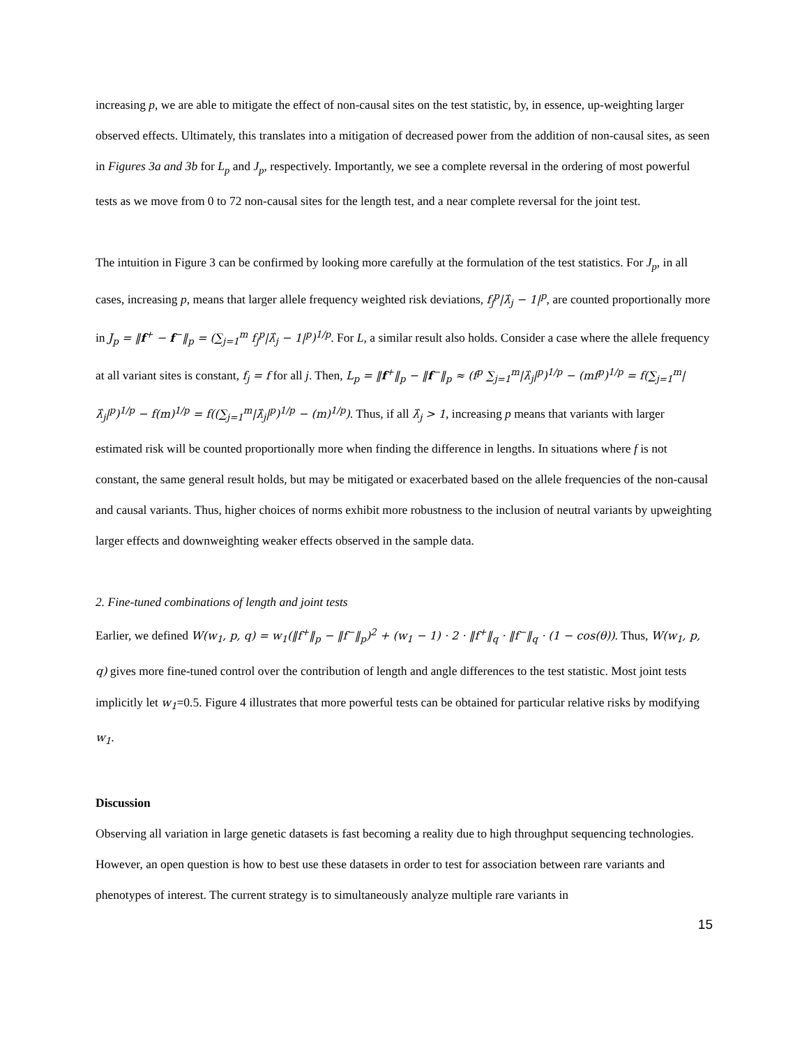increasing p, we are able to mitigate the effect of non-causal sites on the test statistic, by, in essence, up-weighting larger observed effects. Ultimately, this translates into a mitigation of decreased power from the addition of non-causal sites, as seen in Figures 3a and 3b for L<sub>p</sub> and J<sub>p</sub>, respectively. Importantly, we see a complete reversal in the ordering of most powerful tests as we move from 0 to 72 non-causal sites for the length test, and a near complete reversal for the joint test.
The intuition in Figure 3 can be confirmed by looking more carefully at the formulation of the test statistics. For J<sub>p</sub>, in all cases, increasing p, means that larger allele frequency weighted risk deviations, f<sub>j</sub><sup>p</sup>|λ̂<sub>j</sub> − 1|<sup>p</sup>, are counted proportionally more in J<sub>p</sub> = ‖f<sup>+</sup> − f<sup>−</sup>‖<sub>p</sub> = (∑<sub>j=1</sub><sup>m</sup> f<sub>j</sub><sup>p</sup>|λ̂<sub>j</sub> − 1|<sup>p</sup>)<sup>1/p</sup>. For L, a similar result also holds. Consider a case where the allele frequency at all variant sites is constant, f<sub>j</sub> = f for all j. Then, L<sub>p</sub> = ‖f<sup>+</sup>‖<sub>p</sub> − ‖f<sup>−</sup>‖<sub>p</sub> ≈ (f<sup>p</sup> ∑<sub>j=1</sub><sup>m</sup>|λ̂<sub>j</sub>|<sup>p</sup>)<sup>1/p</sup> − (mf<sup>p</sup>)<sup>1/p</sup> = f(∑<sub>j=1</sub><sup>m</sup>|λ̂<sub>j</sub>|<sup>p</sup>)<sup>1/p</sup> − f(m)<sup>1/p</sup> = f((∑<sub>j=1</sub><sup>m</sup>|λ̂<sub>j</sub>|<sup>p</sup>)<sup>1/p</sup> − (m)<sup>1/p</sup>). Thus, if all λ̂<sub>j</sub> > 1, increasing p means that variants with larger estimated risk will be counted proportionally more when finding the difference in lengths. In situations where f is not constant, the same general result holds, but may be mitigated or exacerbated based on the allele frequencies of the non-causal and causal variants. Thus, higher choices of norms exhibit more robustness to the inclusion of neutral variants by upweighting larger effects and downweighting weaker effects observed in the sample data.
2. Fine-tuned combinations of length and joint tests
Earlier, we defined W(w<sub>1</sub>, p, q) = w<sub>1</sub>(‖f<sup>+</sup>‖<sub>p</sub> − ‖f<sup>−</sup>‖<sub>p</sub>)<sup>2</sup> + (w<sub>1</sub> − 1) · 2 · ‖f<sup>+</sup>‖<sub>q</sub> · ‖f<sup>−</sup>‖<sub>q</sub> · (1 − cos(θ)). Thus, W(w<sub>1</sub>, p, q) gives more fine-tuned control over the contribution of length and angle differences to the test statistic. Most joint tests implicitly let w<sub>1</sub>=0.5. Figure 4 illustrates that more powerful tests can be obtained for particular relative risks by modifying w<sub>1</sub>.
Discussion
Observing all variation in large genetic datasets is fast becoming a reality due to high throughput sequencing technologies. However, an open question is how to best use these datasets in order to test for association between rare variants and phenotypes of interest. The current strategy is to simultaneously analyze multiple rare variants in
15